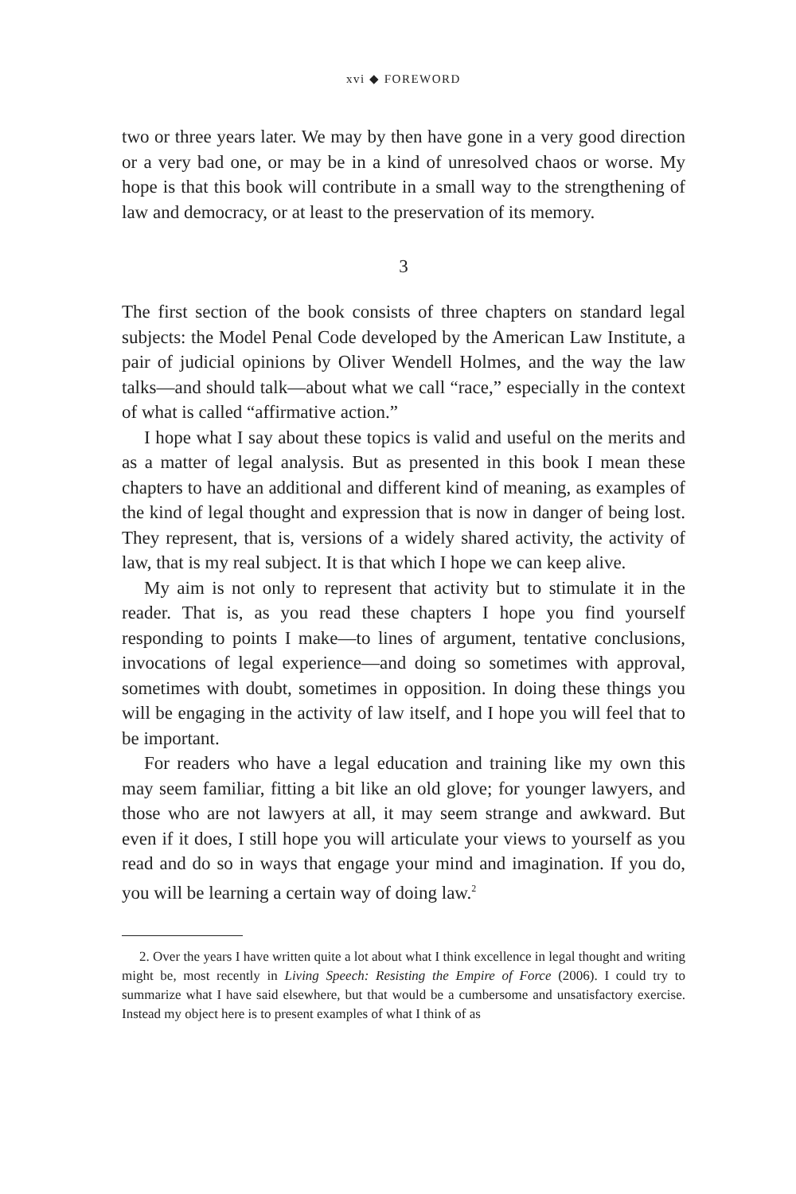xvi ◆ FOREWORD
two or three years later. We may by then have gone in a very good direction or a very bad one, or may be in a kind of unresolved chaos or worse. My hope is that this book will contribute in a small way to the strengthening of law and democracy, or at least to the preservation of its memory.
3
The first section of the book consists of three chapters on standard legal subjects: the Model Penal Code developed by the American Law Institute, a pair of judicial opinions by Oliver Wendell Holmes, and the way the law talks—and should talk—about what we call “race,” especially in the context of what is called “affirmative action.”
I hope what I say about these topics is valid and useful on the merits and as a matter of legal analysis. But as presented in this book I mean these chapters to have an additional and different kind of meaning, as examples of the kind of legal thought and expression that is now in danger of being lost. They represent, that is, versions of a widely shared activity, the activity of law, that is my real subject. It is that which I hope we can keep alive.
My aim is not only to represent that activity but to stimulate it in the reader. That is, as you read these chapters I hope you find yourself responding to points I make—to lines of argument, tentative conclusions, invocations of legal experience—and doing so sometimes with approval, sometimes with doubt, sometimes in opposition. In doing these things you will be engaging in the activity of law itself, and I hope you will feel that to be important.
For readers who have a legal education and training like my own this may seem familiar, fitting a bit like an old glove; for younger lawyers, and those who are not lawyers at all, it may seem strange and awkward. But even if it does, I still hope you will articulate your views to yourself as you read and do so in ways that engage your mind and imagination. If you do, you will be learning a certain way of doing law.<sup>2</sup>
2. Over the years I have written quite a lot about what I think excellence in legal thought and writing might be, most recently in Living Speech: Resisting the Empire of Force (2006). I could try to summarize what I have said elsewhere, but that would be a cumbersome and unsatisfactory exercise. Instead my object here is to present examples of what I think of as